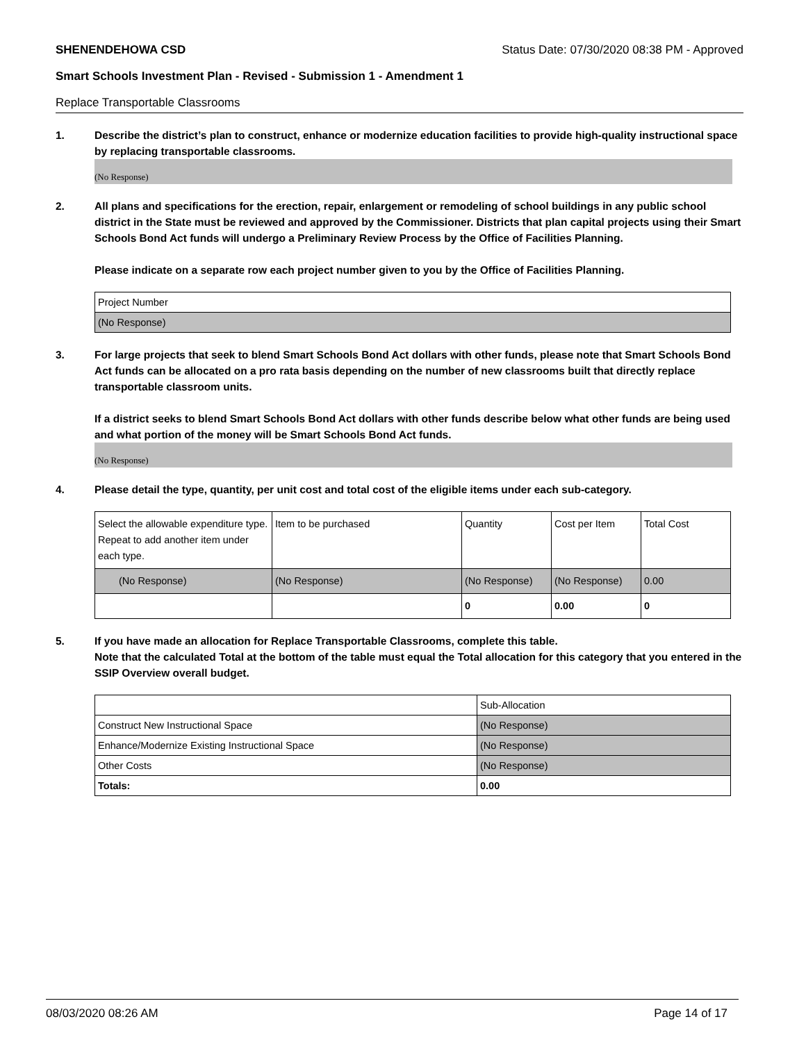SHENENDEHOWA CSD Status Date: 07/30/2020 08:38 PM - Approved
Smart Schools Investment Plan - Revised - Submission 1 - Amendment 1
Replace Transportable Classrooms
1. Describe the district’s plan to construct, enhance or modernize education facilities to provide high-quality instructional space by replacing transportable classrooms.
(No Response)
2. All plans and specifications for the erection, repair, enlargement or remodeling of school buildings in any public school district in the State must be reviewed and approved by the Commissioner. Districts that plan capital projects using their Smart Schools Bond Act funds will undergo a Preliminary Review Process by the Office of Facilities Planning.
Please indicate on a separate row each project number given to you by the Office of Facilities Planning.
| Project Number |
| (No Response) |
3. For large projects that seek to blend Smart Schools Bond Act dollars with other funds, please note that Smart Schools Bond Act funds can be allocated on a pro rata basis depending on the number of new classrooms built that directly replace transportable classroom units.
If a district seeks to blend Smart Schools Bond Act dollars with other funds describe below what other funds are being used and what portion of the money will be Smart Schools Bond Act funds.
(No Response)
4. Please detail the type, quantity, per unit cost and total cost of the eligible items under each sub-category.
| Select the allowable expenditure type. Repeat to add another item under each type. | Item to be purchased | Quantity | Cost per Item | Total Cost |
| (No Response) | (No Response) | (No Response) | (No Response) | 0.00 |
| | | 0 | 0.00 | 0 |
5. If you have made an allocation for Replace Transportable Classrooms, complete this table.
Note that the calculated Total at the bottom of the table must equal the Total allocation for this category that you entered in the SSIP Overview overall budget.
| | Sub-Allocation |
| Construct New Instructional Space | (No Response) |
| Enhance/Modernize Existing Instructional Space | (No Response) |
| Other Costs | (No Response) |
| Totals: | 0.00 |
08/03/2020 08:26 AM Page 14 of 17